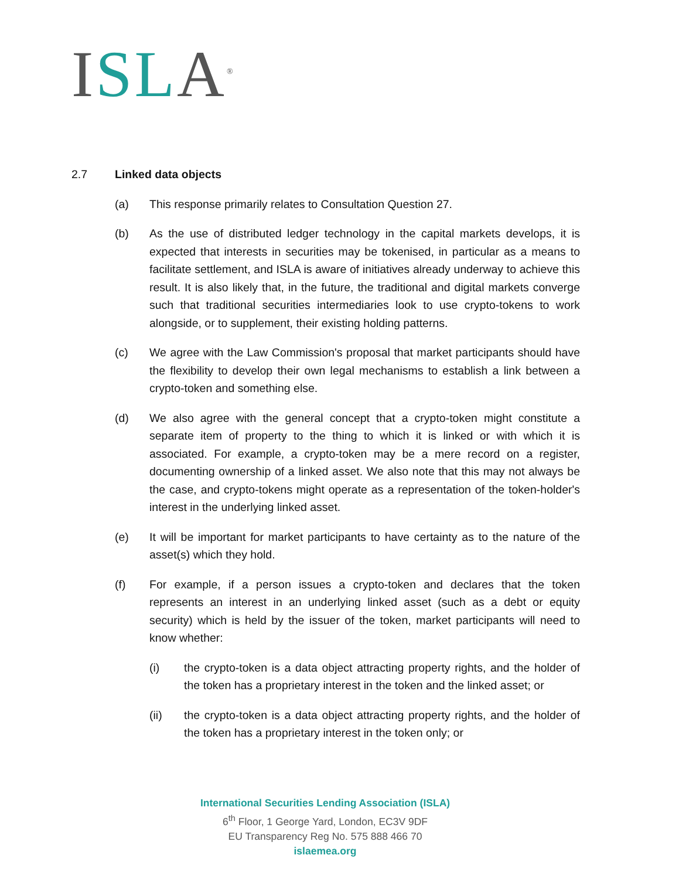ISL A<sup>®</sup>
2.7 Linked data objects
(a) This response primarily relates to Consultation Question 27.
(b) As the use of distributed ledger technology in the capital markets develops, it is expected that interests in securities may be tokenised, in particular as a means to facilitate settlement, and ISLA is aware of initiatives already underway to achieve this result. It is also likely that, in the future, the traditional and digital markets converge such that traditional securities intermediaries look to use crypto-tokens to work alongside, or to supplement, their existing holding patterns.
(c) We agree with the Law Commission's proposal that market participants should have the flexibility to develop their own legal mechanisms to establish a link between a crypto-token and something else.
(d) We also agree with the general concept that a crypto-token might constitute a separate item of property to the thing to which it is linked or with which it is associated. For example, a crypto-token may be a mere record on a register, documenting ownership of a linked asset. We also note that this may not always be the case, and crypto-tokens might operate as a representation of the token-holder's interest in the underlying linked asset.
(e) It will be important for market participants to have certainty as to the nature of the asset(s) which they hold.
(f) For example, if a person issues a crypto-token and declares that the token represents an interest in an underlying linked asset (such as a debt or equity security) which is held by the issuer of the token, market participants will need to know whether:
(i) the crypto-token is a data object attracting property rights, and the holder of the token has a proprietary interest in the token and the linked asset; or
(ii) the crypto-token is a data object attracting property rights, and the holder of the token has a proprietary interest in the token only; or
International Securities Lending Association (ISLA)
6<sup>th</sup> Floor, 1 George Yard, London, EC3V 9DF
EU Transparency Reg No. 575 888 466 70
islaemea.org